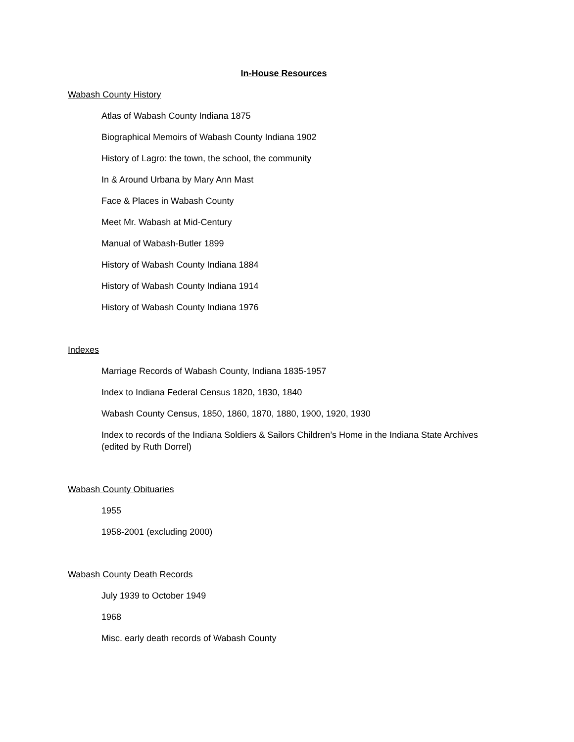In-House Resources
Wabash County History
Atlas of Wabash County Indiana 1875
Biographical Memoirs of Wabash County Indiana 1902
History of Lagro: the town, the school, the community
In & Around Urbana by Mary Ann Mast
Face & Places in Wabash County
Meet Mr. Wabash at Mid-Century
Manual of Wabash-Butler 1899
History of Wabash County Indiana 1884
History of Wabash County Indiana 1914
History of Wabash County Indiana 1976
Indexes
Marriage Records of Wabash County, Indiana 1835-1957
Index to Indiana Federal Census 1820, 1830, 1840
Wabash County Census, 1850, 1860, 1870, 1880, 1900, 1920, 1930
Index to records of the Indiana Soldiers & Sailors Children’s Home in the Indiana State Archives (edited by Ruth Dorrel)
Wabash County Obituaries
1955
1958-2001 (excluding 2000)
Wabash County Death Records
July 1939 to October 1949
1968
Misc. early death records of Wabash County